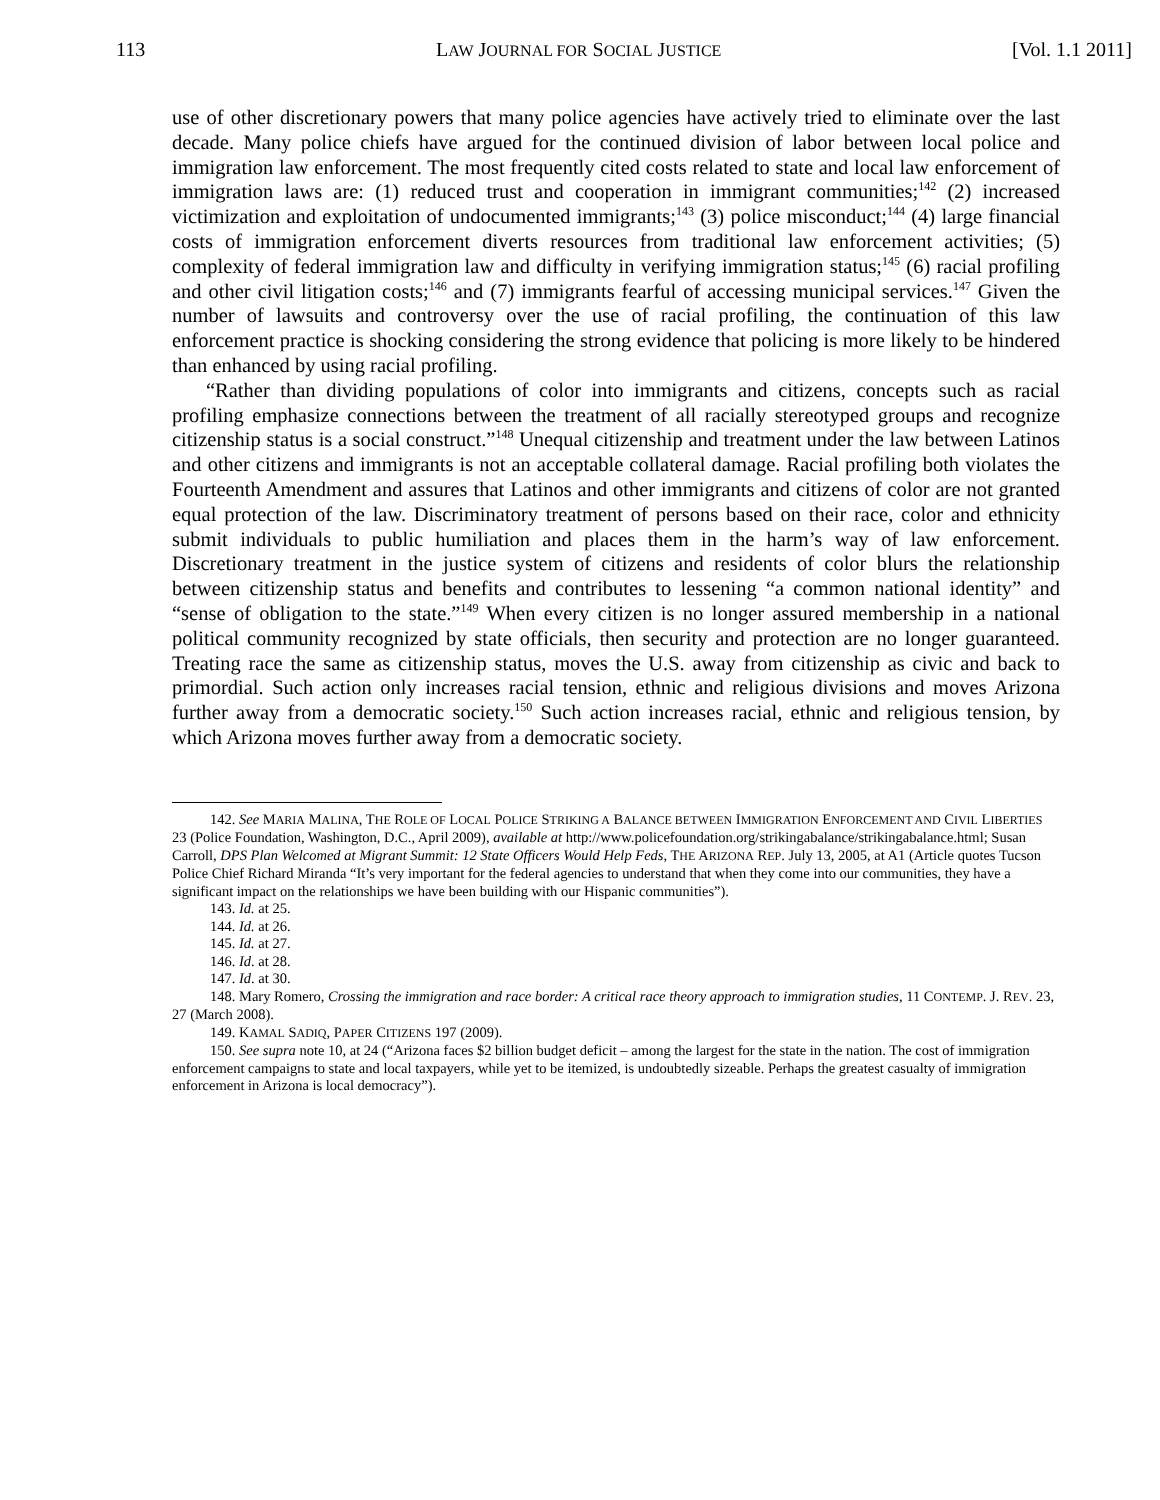113 LAW JOURNAL FOR SOCIAL JUSTICE [Vol. 1.1 2011]
use of other discretionary powers that many police agencies have actively tried to eliminate over the last decade. Many police chiefs have argued for the continued division of labor between local police and immigration law enforcement. The most frequently cited costs related to state and local law enforcement of immigration laws are: (1) reduced trust and cooperation in immigrant communities;<sup>142</sup> (2) increased victimization and exploitation of undocumented immigrants;<sup>143</sup> (3) police misconduct;<sup>144</sup> (4) large financial costs of immigration enforcement diverts resources from traditional law enforcement activities; (5) complexity of federal immigration law and difficulty in verifying immigration status;<sup>145</sup> (6) racial profiling and other civil litigation costs;<sup>146</sup> and (7) immigrants fearful of accessing municipal services.<sup>147</sup> Given the number of lawsuits and controversy over the use of racial profiling, the continuation of this law enforcement practice is shocking considering the strong evidence that policing is more likely to be hindered than enhanced by using racial profiling.
“Rather than dividing populations of color into immigrants and citizens, concepts such as racial profiling emphasize connections between the treatment of all racially stereotyped groups and recognize citizenship status is a social construct.”<sup>148</sup> Unequal citizenship and treatment under the law between Latinos and other citizens and immigrants is not an acceptable collateral damage. Racial profiling both violates the Fourteenth Amendment and assures that Latinos and other immigrants and citizens of color are not granted equal protection of the law. Discriminatory treatment of persons based on their race, color and ethnicity submit individuals to public humiliation and places them in the harm’s way of law enforcement. Discretionary treatment in the justice system of citizens and residents of color blurs the relationship between citizenship status and benefits and contributes to lessening “a common national identity” and “sense of obligation to the state.”<sup>149</sup> When every citizen is no longer assured membership in a national political community recognized by state officials, then security and protection are no longer guaranteed. Treating race the same as citizenship status, moves the U.S. away from citizenship as civic and back to primordial. Such action only increases racial tension, ethnic and religious divisions and moves Arizona further away from a democratic society.<sup>150</sup> Such action increases racial, ethnic and religious tension, by which Arizona moves further away from a democratic society.
142. See MARIA MALINA, THE ROLE OF LOCAL POLICE STRIKING A BALANCE BETWEEN IMMIGRATION ENFORCEMENT AND CIVIL LIBERTIES 23 (Police Foundation, Washington, D.C., April 2009), available at http://www.policefoundation.org/strikingabalance/strikingabalance.html; Susan Carroll, DPS Plan Welcomed at Migrant Summit: 12 State Officers Would Help Feds, THE ARIZONA REP. July 13, 2005, at A1 (Article quotes Tucson Police Chief Richard Miranda “It’s very important for the federal agencies to understand that when they come into our communities, they have a significant impact on the relationships we have been building with our Hispanic communities”).
143. Id. at 25.
144. Id. at 26.
145. Id. at 27.
146. Id. at 28.
147. Id. at 30.
148. Mary Romero, Crossing the immigration and race border: A critical race theory approach to immigration studies, 11 CONTEMP. J. REV. 23, 27 (March 2008).
149. KAMAL SADIQ, PAPER CITIZENS 197 (2009).
150. See supra note 10, at 24 (“Arizona faces $2 billion budget deficit – among the largest for the state in the nation. The cost of immigration enforcement campaigns to state and local taxpayers, while yet to be itemized, is undoubtedly sizeable. Perhaps the greatest casualty of immigration enforcement in Arizona is local democracy”).